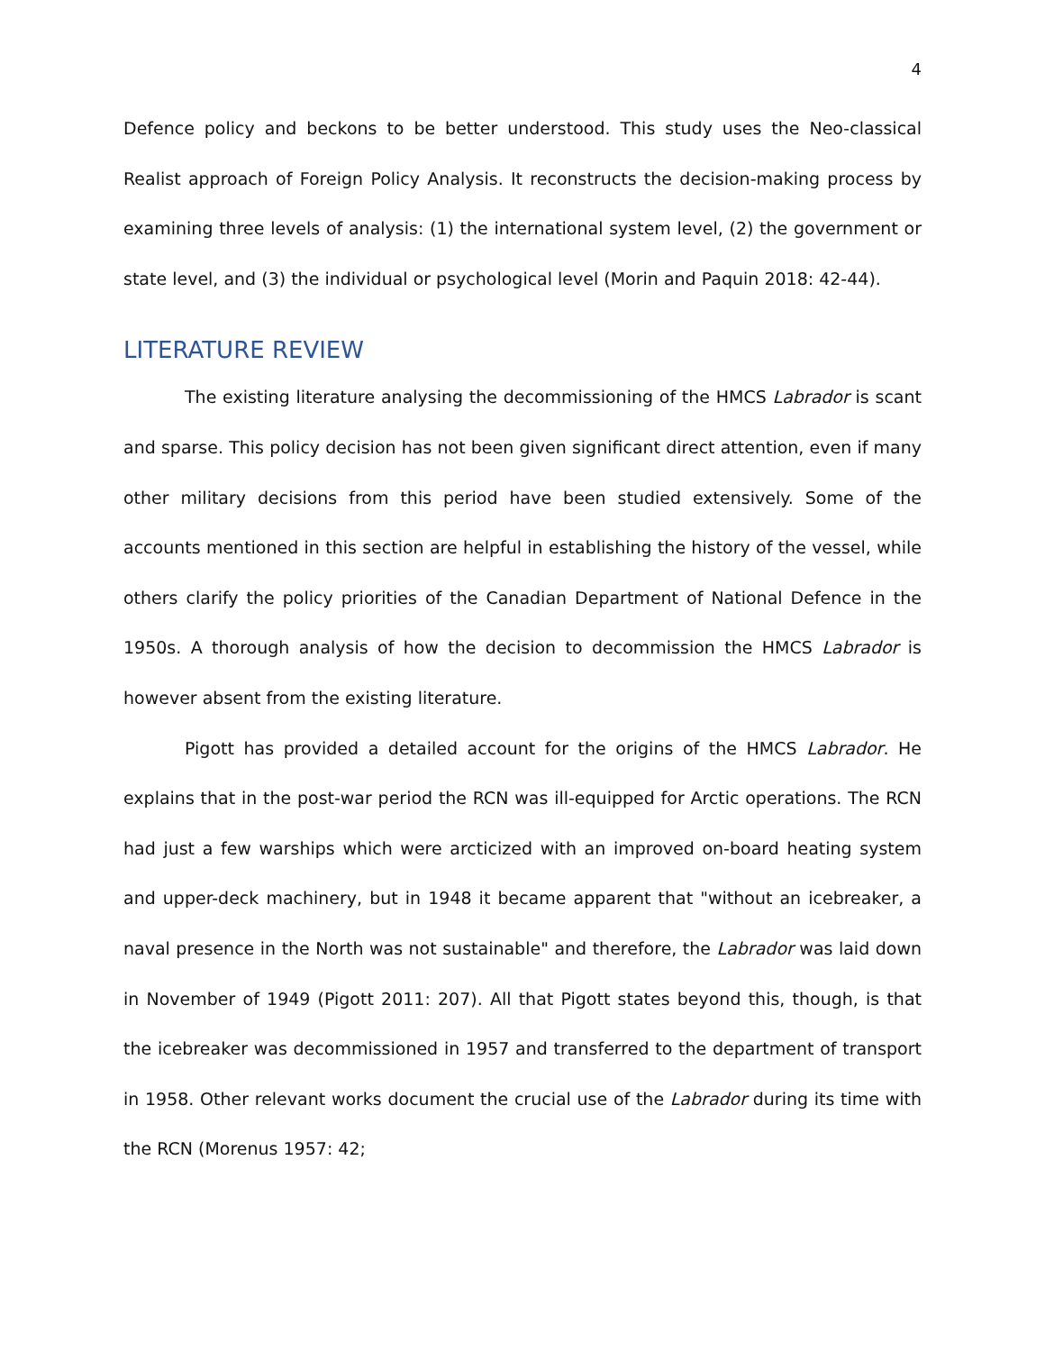4
Defence policy and beckons to be better understood. This study uses the Neo-classical Realist approach of Foreign Policy Analysis. It reconstructs the decision-making process by examining three levels of analysis: (1) the international system level, (2) the government or state level, and (3) the individual or psychological level (Morin and Paquin 2018: 42-44).
LITERATURE REVIEW
The existing literature analysing the decommissioning of the HMCS Labrador is scant and sparse. This policy decision has not been given significant direct attention, even if many other military decisions from this period have been studied extensively. Some of the accounts mentioned in this section are helpful in establishing the history of the vessel, while others clarify the policy priorities of the Canadian Department of National Defence in the 1950s. A thorough analysis of how the decision to decommission the HMCS Labrador is however absent from the existing literature.
Pigott has provided a detailed account for the origins of the HMCS Labrador. He explains that in the post-war period the RCN was ill-equipped for Arctic operations. The RCN had just a few warships which were arcticized with an improved on-board heating system and upper-deck machinery, but in 1948 it became apparent that "without an icebreaker, a naval presence in the North was not sustainable" and therefore, the Labrador was laid down in November of 1949 (Pigott 2011: 207). All that Pigott states beyond this, though, is that the icebreaker was decommissioned in 1957 and transferred to the department of transport in 1958. Other relevant works document the crucial use of the Labrador during its time with the RCN (Morenus 1957: 42;